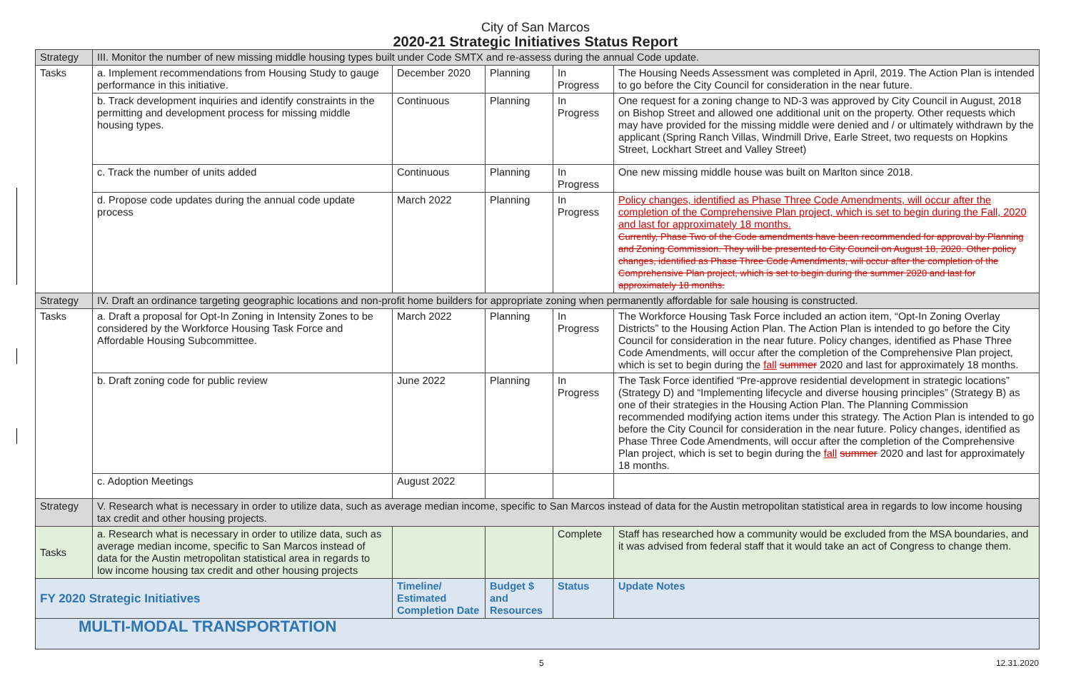City of San Marcos
2020-21 Strategic Initiatives Status Report
| Strategy | III. Monitor the number of new missing middle housing types built under Code SMTX and re-assess during the annual Code update. | | | | |
| Tasks | a. Implement recommendations from Housing Study to gauge performance in this initiative. | December 2020 | Planning | In Progress | The Housing Needs Assessment was completed in April, 2019. The Action Plan is intended to go before the City Council for consideration in the near future. |
| | b. Track development inquiries and identify constraints in the permitting and development process for missing middle housing types. | Continuous | Planning | In Progress | One request for a zoning change to ND-3 was approved by City Council in August, 2018 on Bishop Street and allowed one additional unit on the property. Other requests which may have provided for the missing middle were denied and / or ultimately withdrawn by the applicant (Spring Ranch Villas, Windmill Drive, Earle Street, two requests on Hopkins Street, Lockhart Street and Valley Street) |
| | c. Track the number of units added | Continuous | Planning | In Progress | One new missing middle house was built on Marlton since 2018. |
| | d. Propose code updates during the annual code update process | March 2022 | Planning | In Progress | Policy changes, identified as Phase Three Code Amendments, will occur after the completion of the Comprehensive Plan project, which is set to begin during the Fall, 2020 and last for approximately 18 months. Currently, Phase Two of the Code amendments have been recommended for approval by Planning and Zoning Commission. They will be presented to City Council on August 18, 2020. Other policy changes, identified as Phase Three Code Amendments, will occur after the completion of the Comprehensive Plan project, which is set to begin during the summer 2020 and last for approximately 18 months. |
| Strategy | IV. Draft an ordinance targeting geographic locations and non-profit home builders for appropriate zoning when permanently affordable for sale housing is constructed. | | | | |
| Tasks | a. Draft a proposal for Opt-In Zoning in Intensity Zones to be considered by the Workforce Housing Task Force and Affordable Housing Subcommittee. | March 2022 | Planning | In Progress | The Workforce Housing Task Force included an action item, “Opt-In Zoning Overlay Districts” to the Housing Action Plan. The Action Plan is intended to go before the City Council for consideration in the near future. Policy changes, identified as Phase Three Code Amendments, will occur after the completion of the Comprehensive Plan project, which is set to begin during the fall summer 2020 and last for approximately 18 months. |
| | b. Draft zoning code for public review | June 2022 | Planning | In Progress | The Task Force identified “Pre-approve residential development in strategic locations” (Strategy D) and “Implementing lifecycle and diverse housing principles” (Strategy B) as one of their strategies in the Housing Action Plan. The Planning Commission recommended modifying action items under this strategy. The Action Plan is intended to go before the City Council for consideration in the near future. Policy changes, identified as Phase Three Code Amendments, will occur after the completion of the Comprehensive Plan project, which is set to begin during the fall summer 2020 and last for approximately 18 months. |
| | c. Adoption Meetings | August 2022 | | | |
| Strategy | V. Research what is necessary in order to utilize data, such as average median income, specific to San Marcos instead of data for the Austin metropolitan statistical area in regards to low income housing tax credit and other housing projects. | | | | |
| Tasks | a. Research what is necessary in order to utilize data, such as average median income, specific to San Marcos instead of data for the Austin metropolitan statistical area in regards to low income housing tax credit and other housing projects | | | Complete | Staff has researched how a community would be excluded from the MSA boundaries, and it was advised from federal staff that it would take an act of Congress to change them. |
| FY 2020 Strategic Initiatives | | Timeline/ Estimated Completion Date | Budget $ and Resources | Status | Update Notes |
| MULTI-MODAL TRANSPORTATION | | | | | |
5 12.31.2020